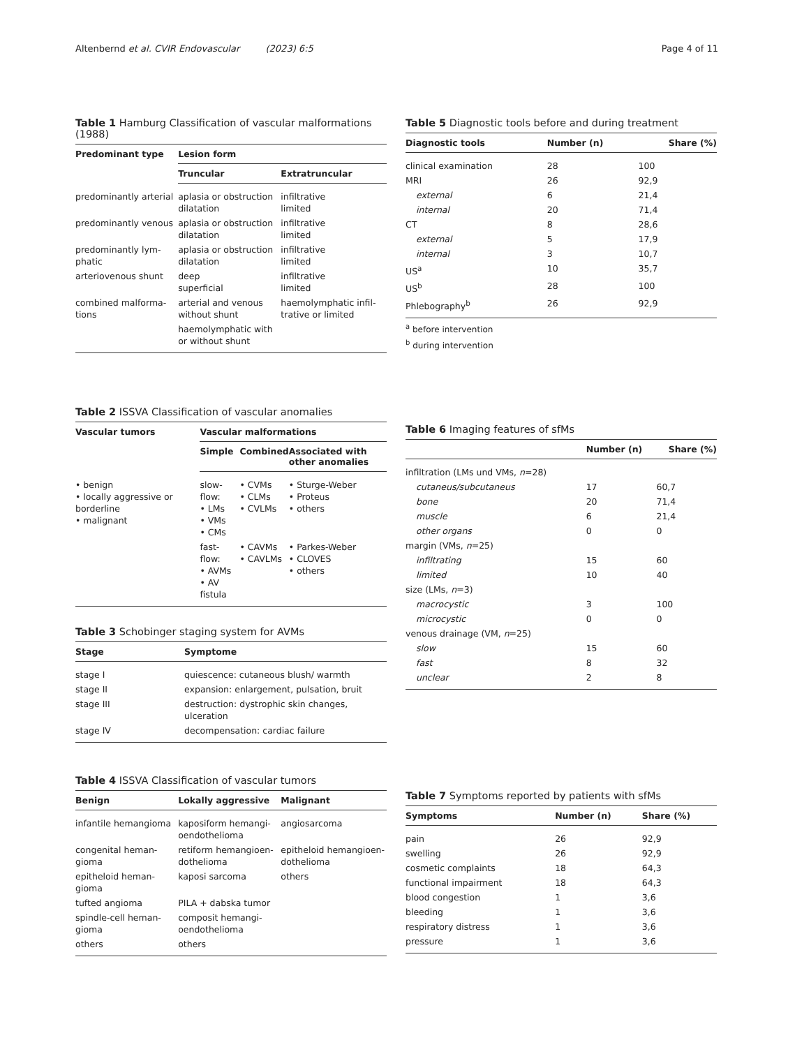Altenbernd et al. CVIR Endovascular (2023) 6:5 Page 4 of 11
Table 1 Hamburg Classification of vascular malformations (1988)
| Predominant type | Lesion form | |
| --- | --- | --- |
| | Truncular | Extratruncular |
| predominantly arterial | aplasia or obstruction dilatation | infiltrative limited |
| predominantly venous | aplasia or obstruction dilatation | infiltrative limited |
| predominantly lym-phatic | aplasia or obstruction dilatation | infiltrative limited |
| arteriovenous shunt | deep superficial | infiltrative limited |
| combined malforma-tions | arterial and venous without shunt | haemolymphatic infil-trative or limited |
| | haemolymphatic with or without shunt | |
Table 5 Diagnostic tools before and during treatment
| Diagnostic tools | Number (n) | Share (%) |
| --- | --- | --- |
| clinical examination | 28 | 100 |
| MRI | 26 | 92,9 |
| external | 6 | 21,4 |
| internal | 20 | 71,4 |
| CT | 8 | 28,6 |
| external | 5 | 17,9 |
| internal | 3 | 10,7 |
| US<sup>a</sup> | 10 | 35,7 |
| US<sup>b</sup> | 28 | 100 |
| Phlebography<sup>b</sup> | 26 | 92,9 |
<sup>a</sup> before intervention
<sup>b</sup> during intervention
Table 2 ISSVA Classification of vascular anomalies
| Vascular tumors | Vascular malformations | | |
| --- | --- | --- | --- |
| | Simple | Combined | Associated with other anomalies |
| • benign • locally aggressive or borderline • malignant | slow-flow: • LMs • VMs • CMs | • CVMs • CLMs • CVLMs | • Sturge-Weber • Proteus • others |
| | fast-flow: • AVMs • AV fistula | • CAVMs • CAVLMs | • Parkes-Weber • CLOVES • others |
Table 6 Imaging features of sfMs
| | Number (n) | Share (%) |
| --- | --- | --- |
| infiltration (LMs und VMs, n =28) | | |
| cutaneus/subcutaneus | 17 | 60,7 |
| bone | 20 | 71,4 |
| muscle | 6 | 21,4 |
| other organs | 0 | 0 |
| margin (VMs, n =25) | | |
| infiltrating | 15 | 60 |
| limited | 10 | 40 |
| size (LMs, n =3) | | |
| macrocystic | 3 | 100 |
| microcystic | 0 | 0 |
| venous drainage (VM, n =25) | | |
| slow | 15 | 60 |
| fast | 8 | 32 |
| unclear | 2 | 8 |
Table 3 Schobinger staging system for AVMs
| Stage | Symptome |
| --- | --- |
| stage I | quiescence: cutaneous blush/ warmth |
| stage II | expansion: enlargement, pulsation, bruit |
| stage III | destruction: dystrophic skin changes, ulceration |
| stage IV | decompensation: cardiac failure |
Table 4 ISSVA Classification of vascular tumors
| Benign | Lokally aggressive | Malignant |
| --- | --- | --- |
| infantile hemangioma | kaposiform hemangi-oendothelioma | angiosarcoma |
| congenital heman-gioma | retiform hemangioen-dothelioma | epitheloid hemangioen-dothelioma |
| epitheloid heman-gioma | kaposi sarcoma | others |
| tufted angioma | PILA + dabska tumor | |
| spindle-cell heman-gioma | composit hemangi-oendothelioma | |
| others | others | |
Table 7 Symptoms reported by patients with sfMs
| Symptoms | Number (n) | Share (%) |
| --- | --- | --- |
| pain | 26 | 92,9 |
| swelling | 26 | 92,9 |
| cosmetic complaints | 18 | 64,3 |
| functional impairment | 18 | 64,3 |
| blood congestion | 1 | 3,6 |
| bleeding | 1 | 3,6 |
| respiratory distress | 1 | 3,6 |
| pressure | 1 | 3,6 |